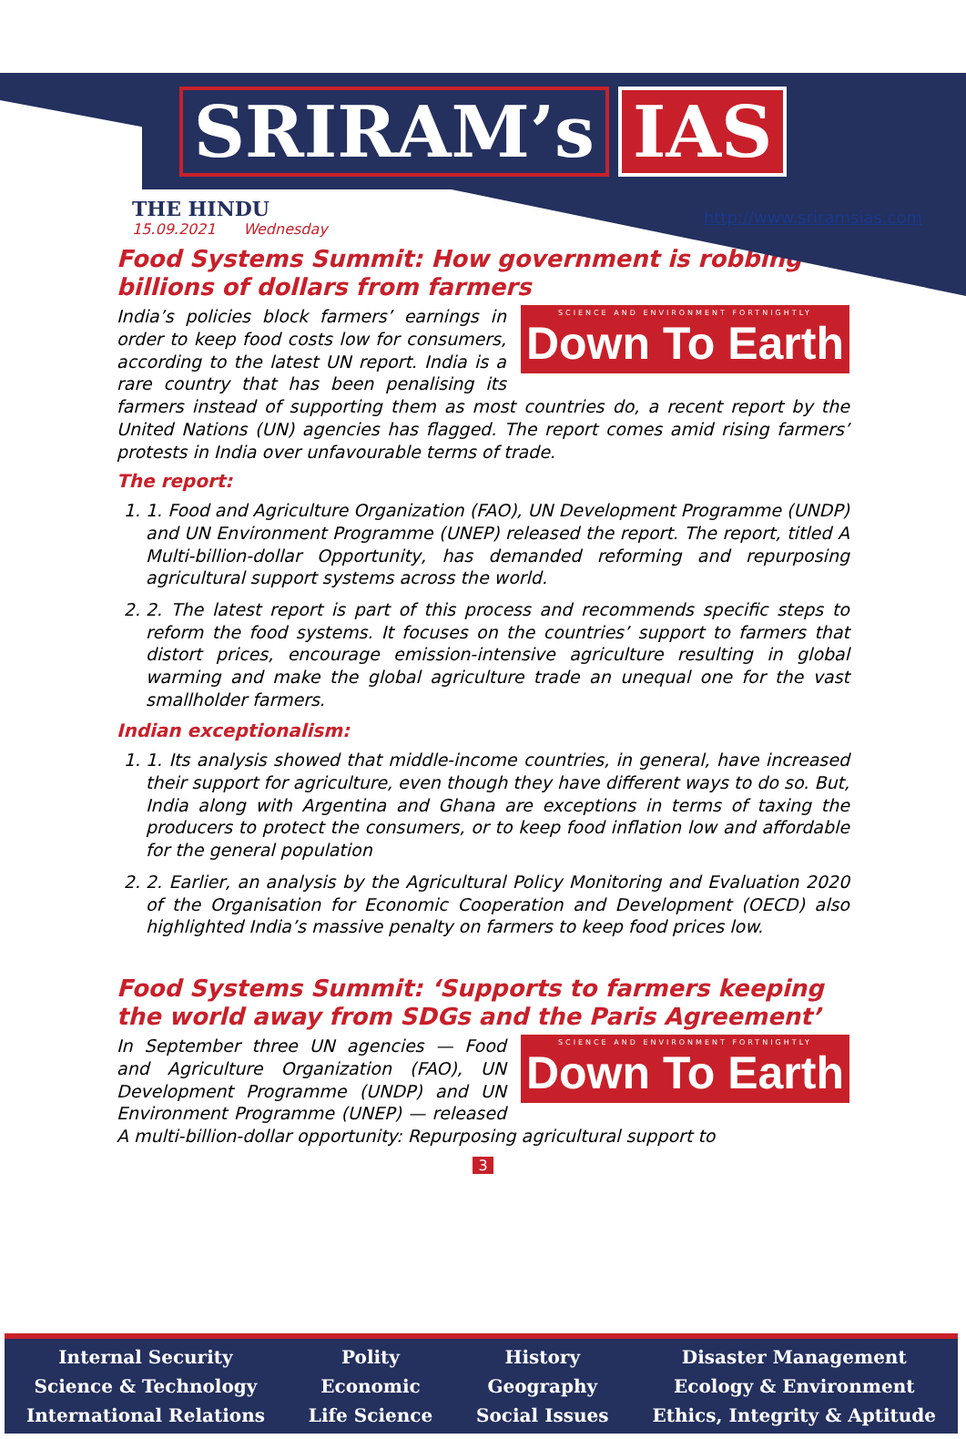SRIRAM’s IAS
THE HINDU
15.09.2021 Wednesday
http://www.sriramsias.com
Food Systems Summit: How government is robbing billions of dollars from farmers
SCIENCE AND ENVIRONMENT FORTNIGHTLY
Down To Earth
India’s policies block farmers’ earnings in order to keep food costs low for consumers, according to the latest UN report. India is a rare country that has been penalising its farmers instead of supporting them as most countries do, a recent report by the United Nations (UN) agencies has flagged. The report comes amid rising farmers’ protests in India over unfavourable terms of trade.
The report:
1. 1. Food and Agriculture Organization (FAO), UN Development Programme (UNDP) and UN Environment Programme (UNEP) released the report. The report, titled A Multi-billion-dollar Opportunity, has demanded reforming and repurposing agricultural support systems across the world.
2. 2. The latest report is part of this process and recommends specific steps to reform the food systems. It focuses on the countries’ support to farmers that distort prices, encourage emission-intensive agriculture resulting in global warming and make the global agriculture trade an unequal one for the vast smallholder farmers.
Indian exceptionalism:
1. 1. Its analysis showed that middle-income countries, in general, have increased their support for agriculture, even though they have different ways to do so. But, India along with Argentina and Ghana are exceptions in terms of taxing the producers to protect the consumers, or to keep food inflation low and affordable for the general population
2. 2. Earlier, an analysis by the Agricultural Policy Monitoring and Evaluation 2020 of the Organisation for Economic Cooperation and Development (OECD) also highlighted India’s massive penalty on farmers to keep food prices low.
Food Systems Summit: ‘Supports to farmers keeping the world away from SDGs and the Paris Agreement’
SCIENCE AND ENVIRONMENT FORTNIGHTLY
Down To Earth
In September three UN agencies — Food and Agriculture Organization (FAO), UN Development Programme (UNDP) and UN Environment Programme (UNEP) — released A multi-billion-dollar opportunity: Repurposing agricultural support to
3
Internal Security
Science & Technology
International Relations
Polity
Economic
Life Science
History
Geography
Social Issues
Disaster Management
Ecology & Environment
Ethics, Integrity & Aptitude